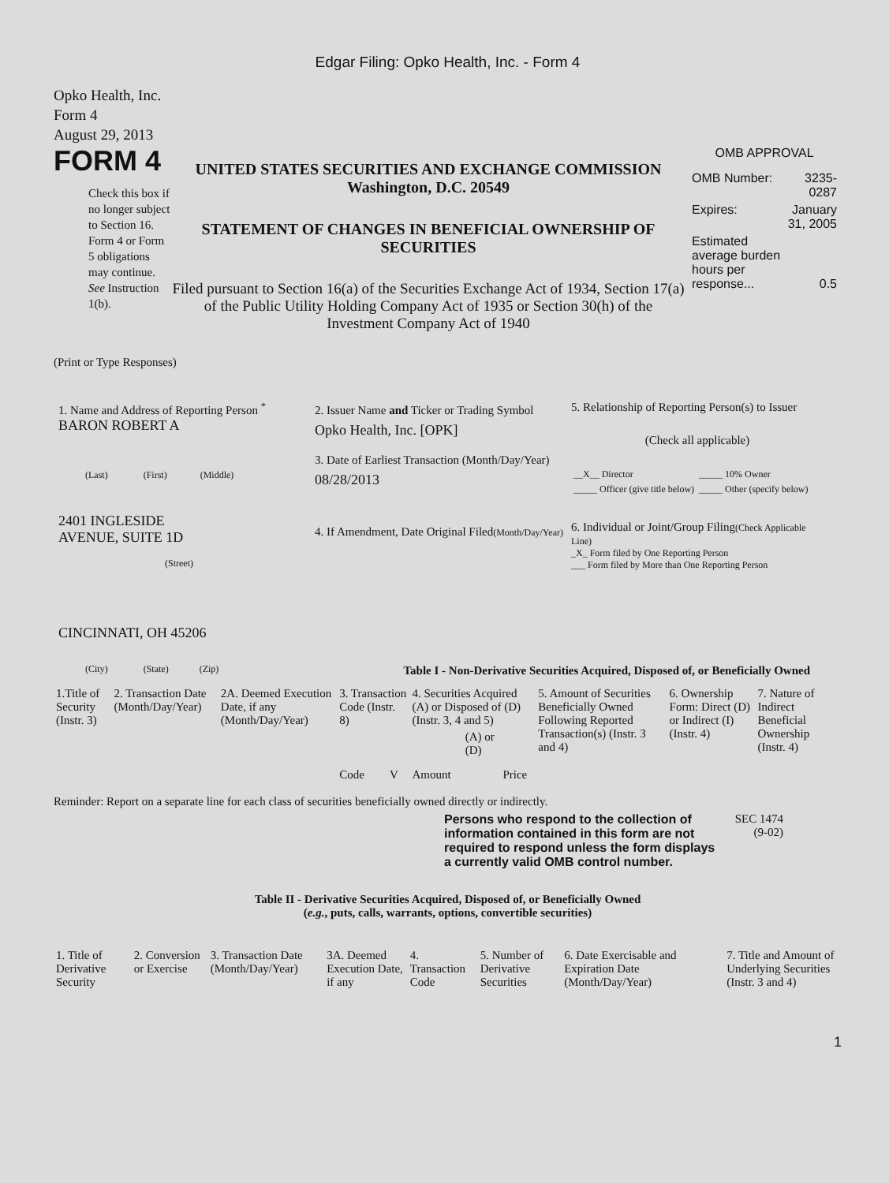Edgar Filing: Opko Health, Inc. - Form 4
Opko Health, Inc.
Form 4
August 29, 2013
FORM 4
Check this box if no longer subject to Section 16. Form 4 or Form 5 obligations may continue. See Instruction 1(b).
UNITED STATES SECURITIES AND EXCHANGE COMMISSION
Washington, D.C. 20549
STATEMENT OF CHANGES IN BENEFICIAL OWNERSHIP OF SECURITIES
Filed pursuant to Section 16(a) of the Securities Exchange Act of 1934, Section 17(a) of the Public Utility Holding Company Act of 1935 or Section 30(h) of the Investment Company Act of 1940
OMB APPROVAL
| OMB Number: | 3235-0287 |
| Expires: | January 31, 2005 |
| Estimated average burden hours per response... | 0.5 |
(Print or Type Responses)
1. Name and Address of Reporting Person <sup>*</sup>
BARON ROBERT A
(Last) (First) (Middle)
2401 INGLESIDE
AVENUE, SUITE 1D
(Street)
CINCINNATI, OH 45206
(City) (State) (Zip)
2. Issuer Name and Ticker or Trading Symbol
Opko Health, Inc. [OPK]
3. Date of Earliest Transaction (Month/Day/Year)
08/28/2013
4. If Amendment, Date Original Filed(Month/Day/Year)
5. Relationship of Reporting Person(s) to Issuer
(Check all applicable)
| __X__ Director | _____ 10% Owner |
| _____ Officer (give title below) | _____ Other (specify below) |
6. Individual or Joint/Group Filing(Check Applicable Line)
_X_ Form filed by One Reporting Person
___ Form filed by More than One Reporting Person
Table I - Non-Derivative Securities Acquired, Disposed of, or Beneficially Owned
| 1.Title of Security (Instr. 3) | 2. Transaction Date (Month/Day/Year) | 2A. Deemed Execution Date, if any (Month/Day/Year) | 3. Transaction Code (Instr. 8) | | 4. Securities Acquired (A) or Disposed of (D) (Instr. 3, 4 and 5) | | | 5. Amount of Securities Beneficially Owned Following Reported Transaction(s) (Instr. 3 and 4) | 6. Ownership Form: Direct (D) or Indirect (I) (Instr. 4) | 7. Nature of Indirect Beneficial Ownership (Instr. 4) |
| --- | --- | --- | --- | --- | --- | --- | --- | --- | --- | --- |
| | | | Code | V | Amount | (A) or (D) | Price | | | |
Reminder: Report on a separate line for each class of securities beneficially owned directly or indirectly.
Persons who respond to the collection of information contained in this form are not required to respond unless the form displays a currently valid OMB control number.
SEC 1474 (9-02)
Table II - Derivative Securities Acquired, Disposed of, or Beneficially Owned
(e.g., puts, calls, warrants, options, convertible securities)
| 1. Title of Derivative Security | 2. Conversion or Exercise | 3. Transaction Date (Month/Day/Year) | 3A. Deemed Execution Date, if any | 4. Transaction Code | 5. Number of Derivative Securities | 6. Date Exercisable and Expiration Date (Month/Day/Year) | 7. Title and Amount of Underlying Securities (Instr. 3 and 4) |
| --- | --- | --- | --- | --- | --- | --- | --- |
1